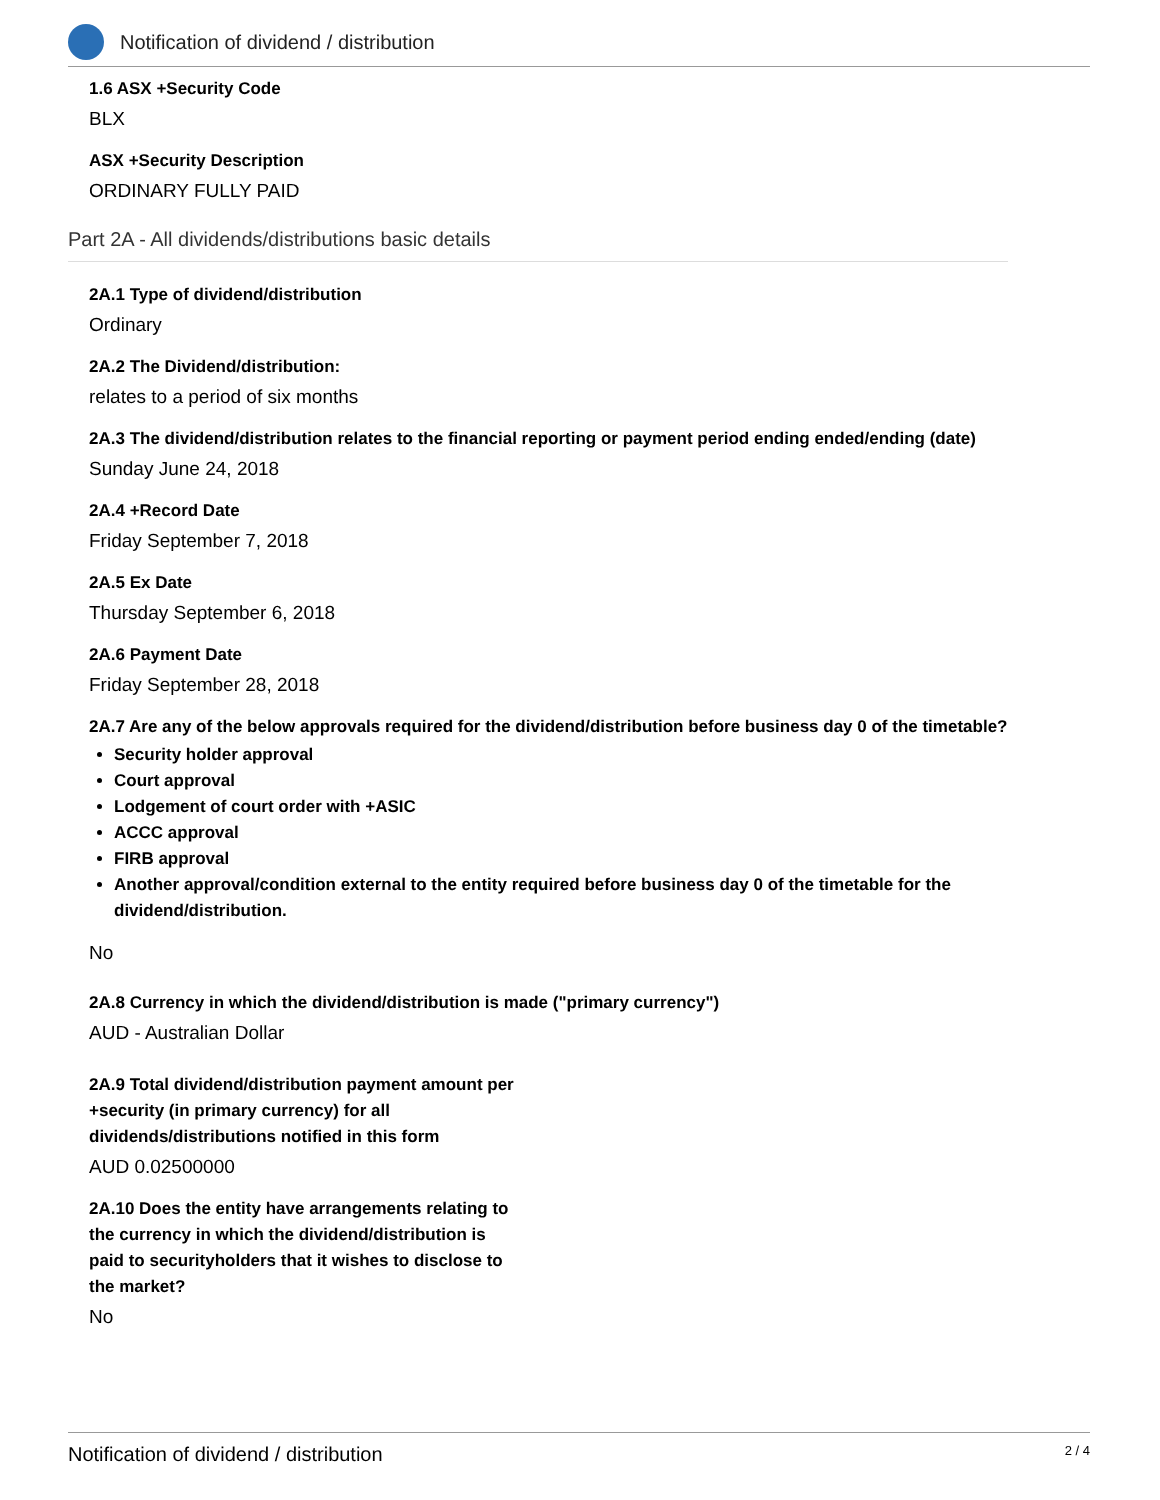Notification of dividend / distribution
1.6 ASX +Security Code
BLX
ASX +Security Description
ORDINARY FULLY PAID
Part 2A - All dividends/distributions basic details
2A.1 Type of dividend/distribution
Ordinary
2A.2 The Dividend/distribution:
relates to a period of six months
2A.3 The dividend/distribution relates to the financial reporting or payment period ending ended/ending (date)
Sunday June 24, 2018
2A.4 +Record Date
Friday September 7, 2018
2A.5 Ex Date
Thursday September 6, 2018
2A.6 Payment Date
Friday September 28, 2018
2A.7 Are any of the below approvals required for the dividend/distribution before business day 0 of the timetable?
Security holder approval
Court approval
Lodgement of court order with +ASIC
ACCC approval
FIRB approval
Another approval/condition external to the entity required before business day 0 of the timetable for the dividend/distribution.
No
2A.8 Currency in which the dividend/distribution is made ("primary currency")
AUD - Australian Dollar
2A.9 Total dividend/distribution payment amount per +security (in primary currency) for all dividends/distributions notified in this form
AUD 0.02500000
2A.10 Does the entity have arrangements relating to the currency in which the dividend/distribution is paid to securityholders that it wishes to disclose to the market?
No
Notification of dividend / distribution 2 / 4